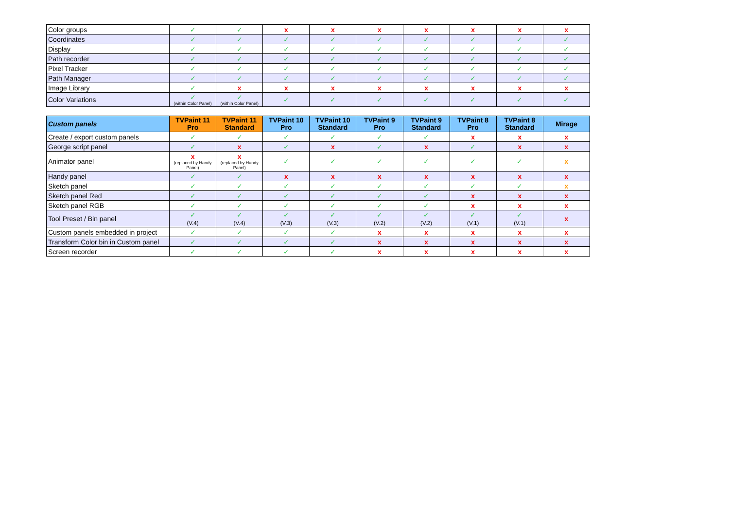| Color groups | ✓ | ✓ | x | x | x | x | x | x | x |
| Coordinates | ✓ | ✓ | ✓ | ✓ | ✓ | ✓ | ✓ | ✓ | ✓ |
| Display | ✓ | ✓ | ✓ | ✓ | ✓ | ✓ | ✓ | ✓ | ✓ |
| Path recorder | ✓ | ✓ | ✓ | ✓ | ✓ | ✓ | ✓ | ✓ | ✓ |
| Pixel Tracker | ✓ | ✓ | ✓ | ✓ | ✓ | ✓ | ✓ | ✓ | ✓ |
| Path Manager | ✓ | ✓ | ✓ | ✓ | ✓ | ✓ | ✓ | ✓ | ✓ |
| Image Library | ✓ | x | x | x | x | x | x | x | x |
| Color Variations | ✓ (within Color Panel) | ✓ (within Color Panel) | ✓ | ✓ | ✓ | ✓ | ✓ | ✓ | ✓ |
| Custom panels | TVPaint 11 Pro | TVPaint 11 Standard | TVPaint 10 Pro | TVPaint 10 Standard | TVPaint 9 Pro | TVPaint 9 Standard | TVPaint 8 Pro | TVPaint 8 Standard | Mirage |
| --- | --- | --- | --- | --- | --- | --- | --- | --- | --- |
| Create / export custom panels | ✓ | ✓ | ✓ | ✓ | ✓ | ✓ | x | x | x |
| George script panel | ✓ | x | ✓ | x | ✓ | x | ✓ | x | x |
| Animator panel | x (replaced by Handy Panel) | x (replaced by Handy Panel) | ✓ | ✓ | ✓ | ✓ | ✓ | ✓ | x |
| Handy panel | ✓ | ✓ | x | x | x | x | x | x | x |
| Sketch panel | ✓ | ✓ | ✓ | ✓ | ✓ | ✓ | ✓ | ✓ | x |
| Sketch panel Red | ✓ | ✓ | ✓ | ✓ | ✓ | ✓ | x | x | x |
| Sketch panel RGB | ✓ | ✓ | ✓ | ✓ | ✓ | ✓ | x | x | x |
| Tool Preset / Bin panel | ✓ (V.4) | ✓ (V.4) | ✓ (V.3) | ✓ (V.3) | ✓ (V.2) | ✓ (V.2) | ✓ (V.1) | ✓ (V.1) | x |
| Custom panels embedded in project | ✓ | ✓ | ✓ | ✓ | x | x | x | x | x |
| Transform Color bin in Custom panel | ✓ | ✓ | ✓ | ✓ | x | x | x | x | x |
| Screen recorder | ✓ | ✓ | ✓ | ✓ | x | x | x | x | x |